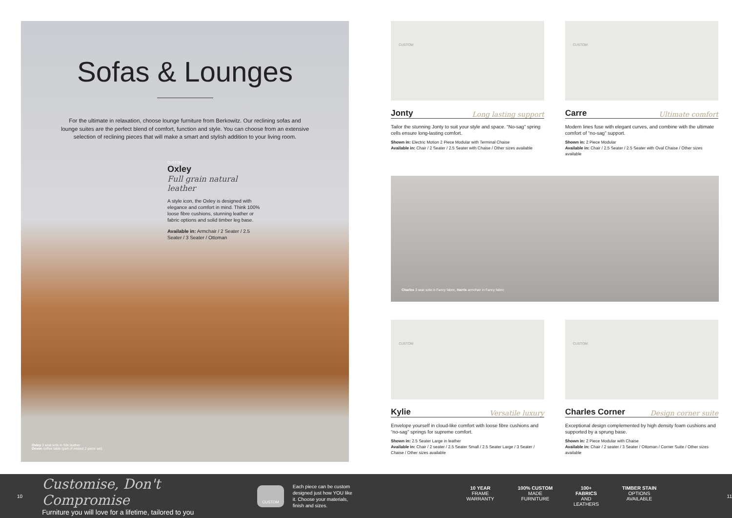Sofas & Lounges
For the ultimate in relaxation, choose lounge furniture from Berkowitz. Our reclining sofas and lounge suites are the perfect blend of comfort, function and style. You can choose from an extensive selection of reclining pieces that will make a smart and stylish addition to your living room.
CUSTOM
Oxley
Full grain natural leather
A style icon, the Oxley is designed with elegance and comfort in mind. Think 100% loose fibre cushions, stunning leather or fabric options and solid timber leg base.
Available in: Armchair / 2 Seater / 2.5 Seater / 3 Seater / Ottoman
Oxley 3 seat sofa in Silk leather
Devon coffee table (part of nested 2 piece set)
CUSTOM
Jonty
Long lasting support
Tailor the stunning Jonty to suit your style and space. “No-sag” spring cells ensure long-lasting comfort.
Shown in: Electric Motion 2 Piece Modular with Terminal Chaise
Available in: Chair / 2 Seater / 2.5 Seater with Chaise / Other sizes available
CUSTOM
Carre
Ultimate comfort
Modern lines fuse with elegant curves, and combine with the ultimate comfort of “no-sag” support.
Shown in: 2 Piece Modular
Available in: Chair / 2.5 Seater / 2.5 Seater with Oval Chaise / Other sizes available
Charles 3 seat sofa in Fancy fabric, Harris armchair in Fancy fabric
CUSTOM
Kylie
Versatile luxury
Envelope yourself in cloud-like comfort with loose fibre cushions and “no-sag” springs for supreme comfort.
Shown in: 2.5 Seater Large in leather
Available in: Chair / 2 seater / 2.5 Seater Small / 2.5 Seater Large / 3 Seater / Chaise / Other sizes available
CUSTOM
Charles Corner
Design corner suite
Exceptional design complemented by high density foam cushions and supported by a sprung base.
Shown in: 2 Piece Modular with Chaise
Available in: Chair / 2 seater / 3 Seater / Ottoman / Corner Suite / Other sizes available
10
Customise, Don't Compromise
Furniture you will love for a lifetime, tailored to you
CUSTOM
Each piece can be custom designed just how YOU like it. Choose your materials, finish and sizes.
10 YEAR
FRAME WARRANTY
100% CUSTOM
MADE FURNITURE
100+ FABRICS
AND LEATHERS
TIMBER STAIN
OPTIONS AVAILABLE
11